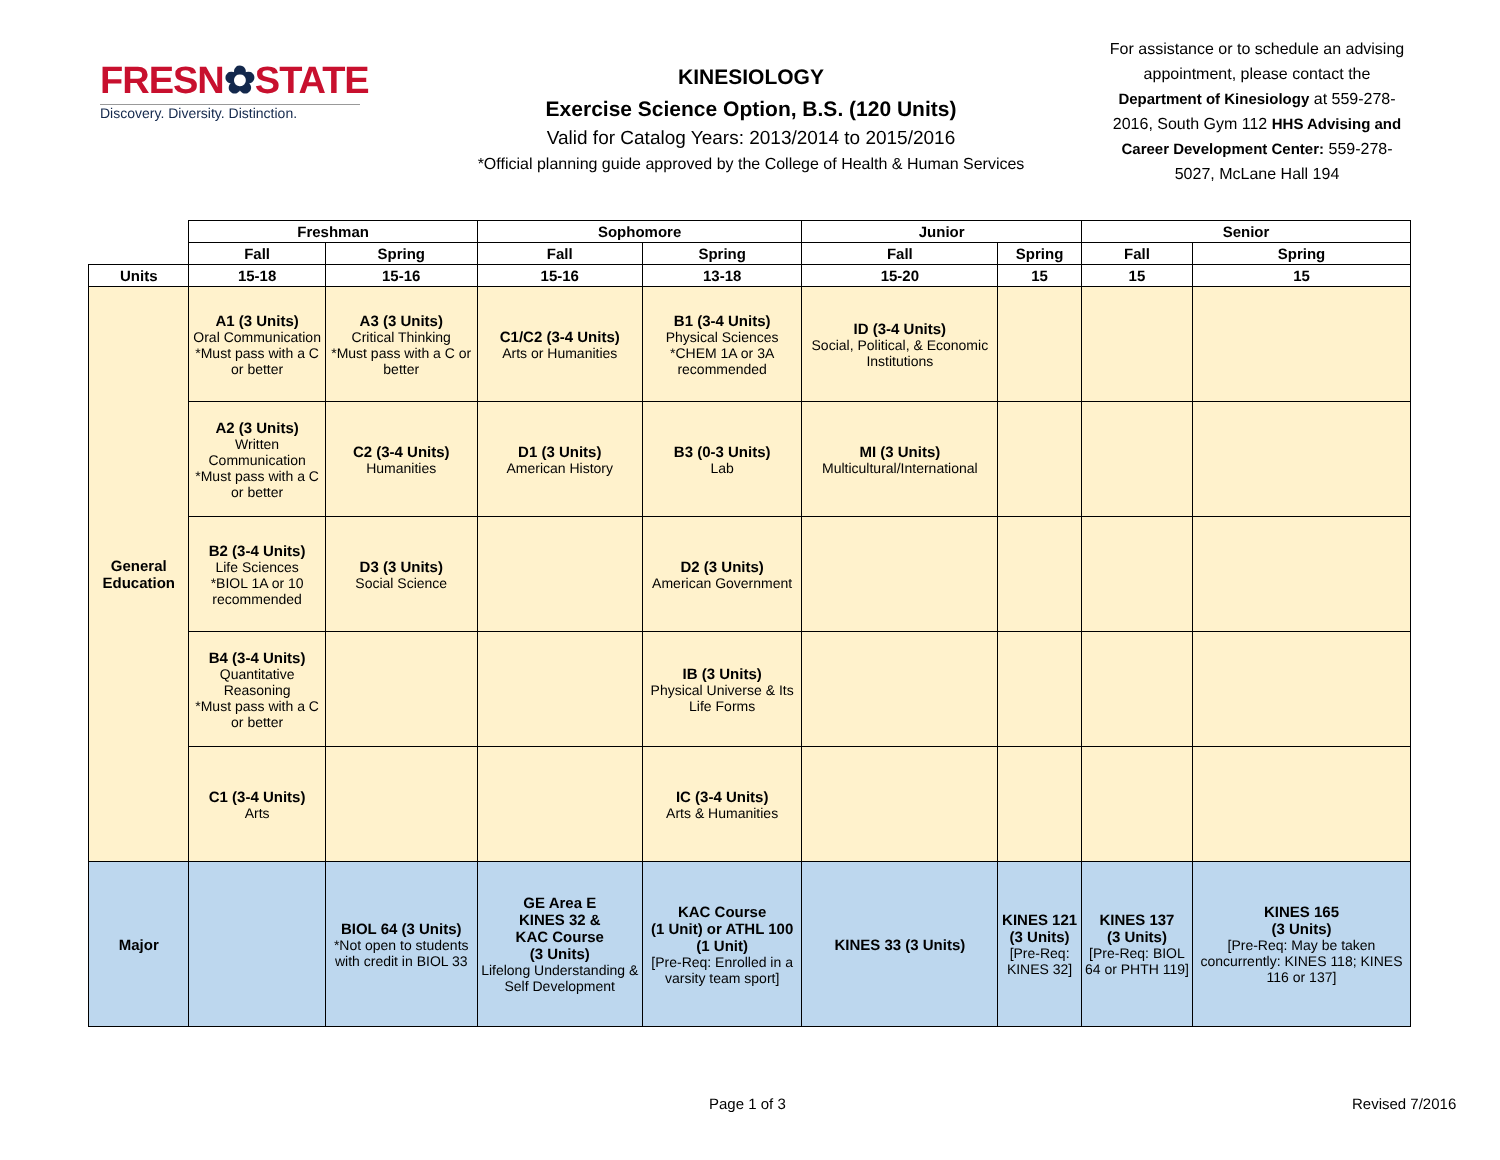FRESN✿STATE
Discovery. Diversity. Distinction.
KINESIOLOGY
Exercise Science Option, B.S. (120 Units)
Valid for Catalog Years: 2013/2014 to 2015/2016
*Official planning guide approved by the College of Health & Human Services
For assistance or to schedule an advising appointment, please contact the Department of Kinesiology at 559-278-2016, South Gym 112 HHS Advising and Career Development Center: 559-278-5027, McLane Hall 194
| | Freshman | | Sophomore | | Junior | | Senior | |
| | Fall | Spring | Fall | Spring | Fall | Spring | Fall | Spring |
| Units | 15-18 | 15-16 | 15-16 | 13-18 | 15-20 | 15 | 15 | 15 |
| General Education | A1 (3 Units) Oral Communication *Must pass with a C or better | A3 (3 Units) Critical Thinking *Must pass with a C or better | C1/C2 (3-4 Units) Arts or Humanities | B1 (3-4 Units) Physical Sciences *CHEM 1A or 3A recommended | ID (3-4 Units) Social, Political, & Economic Institutions | | | |
| | A2 (3 Units) Written Communication *Must pass with a C or better | C2 (3-4 Units) Humanities | D1 (3 Units) American History | B3 (0-3 Units) Lab | MI (3 Units) Multicultural/International | | | |
| | B2 (3-4 Units) Life Sciences *BIOL 1A or 10 recommended | D3 (3 Units) Social Science | | D2 (3 Units) American Government | | | | |
| | B4 (3-4 Units) Quantitative Reasoning *Must pass with a C or better | | | IB (3 Units) Physical Universe & Its Life Forms | | | | |
| | C1 (3-4 Units) Arts | | | IC (3-4 Units) Arts & Humanities | | | | |
| Major | | BIOL 64 (3 Units) *Not open to students with credit in BIOL 33 | GE Area E KINES 32 & KAC Course (3 Units) Lifelong Understanding & Self Development | KAC Course (1 Unit) or ATHL 100 (1 Unit) [Pre-Req: Enrolled in a varsity team sport] | KINES 33 (3 Units) | KINES 121 (3 Units) [Pre-Req: KINES 32] | KINES 137 (3 Units) [Pre-Req: BIOL 64 or PHTH 119] | KINES 165 (3 Units) [Pre-Req: May be taken concurrently: KINES 118; KINES 116 or 137] |
Page 1 of 3 Revised 7/2016